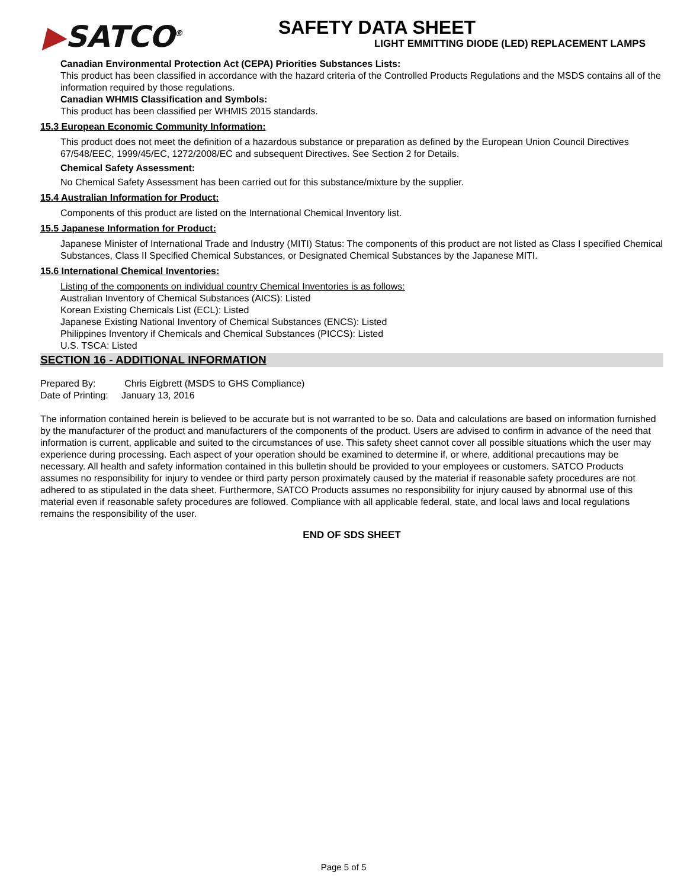▶SATCO<sup>®</sup>
SAFETY DATA SHEET
LIGHT EMMITTING DIODE (LED) REPLACEMENT LAMPS
Canadian Environmental Protection Act (CEPA) Priorities Substances Lists:
This product has been classified in accordance with the hazard criteria of the Controlled Products Regulations and the MSDS contains all of the information required by those regulations.
Canadian WHMIS Classification and Symbols:
This product has been classified per WHMIS 2015 standards.
15.3 European Economic Community Information:
This product does not meet the definition of a hazardous substance or preparation as defined by the European Union Council Directives 67/548/EEC, 1999/45/EC, 1272/2008/EC and subsequent Directives. See Section 2 for Details.
Chemical Safety Assessment:
No Chemical Safety Assessment has been carried out for this substance/mixture by the supplier.
15.4 Australian Information for Product:
Components of this product are listed on the International Chemical Inventory list.
15.5 Japanese Information for Product:
Japanese Minister of International Trade and Industry (MITI) Status: The components of this product are not listed as Class I specified Chemical Substances, Class II Specified Chemical Substances, or Designated Chemical Substances by the Japanese MITI.
15.6 International Chemical Inventories:
Listing of the components on individual country Chemical Inventories is as follows:
Australian Inventory of Chemical Substances (AICS): Listed
Korean Existing Chemicals List (ECL): Listed
Japanese Existing National Inventory of Chemical Substances (ENCS): Listed
Philippines Inventory if Chemicals and Chemical Substances (PICCS): Listed
U.S. TSCA: Listed
SECTION 16 - ADDITIONAL INFORMATION
Prepared By: Chris Eigbrett (MSDS to GHS Compliance)
Date of Printing: January 13, 2016
The information contained herein is believed to be accurate but is not warranted to be so. Data and calculations are based on information furnished by the manufacturer of the product and manufacturers of the components of the product. Users are advised to confirm in advance of the need that information is current, applicable and suited to the circumstances of use. This safety sheet cannot cover all possible situations which the user may experience during processing. Each aspect of your operation should be examined to determine if, or where, additional precautions may be necessary. All health and safety information contained in this bulletin should be provided to your employees or customers. SATCO Products assumes no responsibility for injury to vendee or third party person proximately caused by the material if reasonable safety procedures are not adhered to as stipulated in the data sheet. Furthermore, SATCO Products assumes no responsibility for injury caused by abnormal use of this material even if reasonable safety procedures are followed. Compliance with all applicable federal, state, and local laws and local regulations remains the responsibility of the user.
END OF SDS SHEET
Page 5 of 5